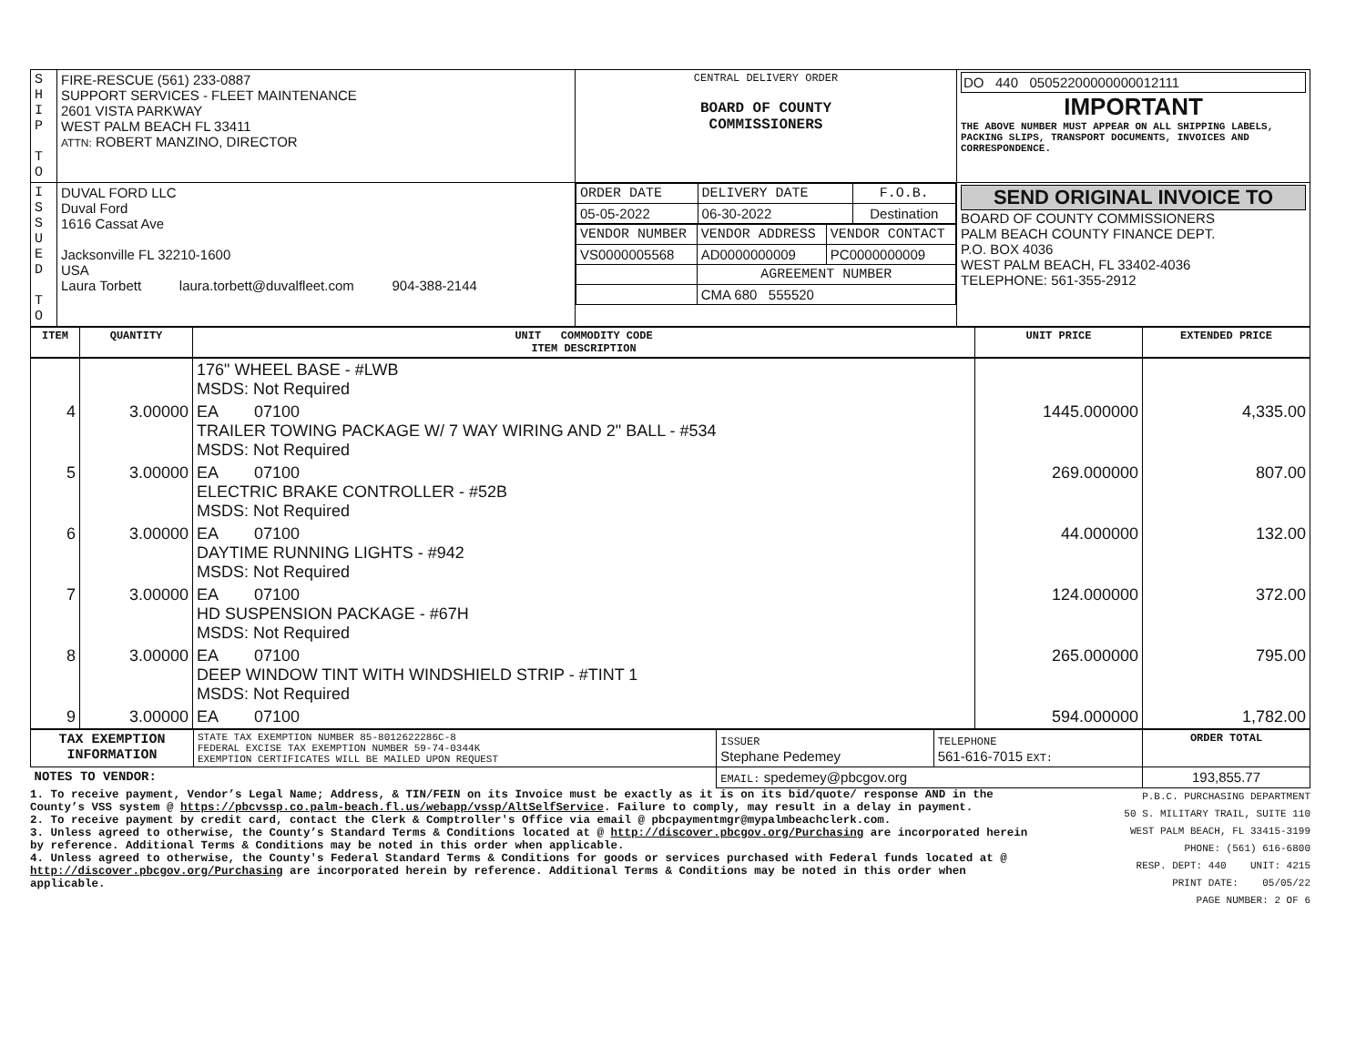| S H I P T O | FIRE-RESCUE (561) 233-0887 SUPPORT SERVICES - FLEET MAINTENANCE 2601 VISTA PARKWAY WEST PALM BEACH FL 33411 ATTN: ROBERT MANZINO, DIRECTOR | CENTRAL DELIVERY ORDER BOARD OF COUNTY COMMISSIONERS | DO 440 05052200000000012111 IMPORTANT THE ABOVE NUMBER MUST APPEAR ON ALL SHIPPING LABELS, PACKING SLIPS, TRANSPORT DOCUMENTS, INVOICES AND CORRESPONDENCE. |
| I S S U E D T O | DUVAL FORD LLC Duval Ford 1616 Cassat Ave Jacksonville FL 32210-1600 USA Laura Torbett laura.torbett@duvalfleet.com 904-388-2144 | / ORDER DATE / DELIVERY DATE / F.O.B. / / 05-05-2022 / 06-30-2022 / Destination / / VENDOR NUMBER / VENDOR ADDRESS / VENDOR CONTACT / / VS0000005568 / AD0000000009 / PC0000000009 / / / AGREEMENT NUMBER / / / / CMA 680 555520 / / | SEND ORIGINAL INVOICE TO BOARD OF COUNTY COMMISSIONERS PALM BEACH COUNTY FINANCE DEPT. P.O. BOX 4036 WEST PALM BEACH, FL 33402-4036 TELEPHONE: 561-355-2912 |
| ITEM | QUANTITY | UNIT COMMODITY CODE ITEM DESCRIPTION | UNIT PRICE | EXTENDED PRICE |
| --- | --- | --- | --- | --- |
| | | 176" WHEEL BASE - #LWB MSDS: Not Required | | |
| 4 | 3.00000 | EA 07100 TRAILER TOWING PACKAGE W/ 7 WAY WIRING AND 2" BALL - #534 MSDS: Not Required | 1445.000000 | 4,335.00 |
| 5 | 3.00000 | EA 07100 ELECTRIC BRAKE CONTROLLER - #52B MSDS: Not Required | 269.000000 | 807.00 |
| 6 | 3.00000 | EA 07100 DAYTIME RUNNING LIGHTS - #942 MSDS: Not Required | 44.000000 | 132.00 |
| 7 | 3.00000 | EA 07100 HD SUSPENSION PACKAGE - #67H MSDS: Not Required | 124.000000 | 372.00 |
| 8 | 3.00000 | EA 07100 DEEP WINDOW TINT WITH WINDSHIELD STRIP - #TINT 1 MSDS: Not Required | 265.000000 | 795.00 |
| 9 | 3.00000 | EA 07100 | 594.000000 | 1,782.00 |
| TAX EXEMPTION INFORMATION | STATE TAX EXEMPTION NUMBER 85-8012622286C-8 FEDERAL EXCISE TAX EXEMPTION NUMBER 59-74-0344K EXEMPTION CERTIFICATES WILL BE MAILED UPON REQUEST | ISSUER Stephane Pedemey | TELEPHONE 561-616-7015 EXT: | ORDER TOTAL |
| NOTES TO VENDOR: | | EMAIL: spedemey@pbcgov.org | | 193,855.77 |
1. To receive payment, Vendor’s Legal Name; Address, & TIN/FEIN on its Invoice must be exactly as it is on its bid/quote/ response AND in the County’s VSS system @ https://pbcvssp.co.palm-beach.fl.us/webapp/vssp/AltSelfService. Failure to comply, may result in a delay in payment.
2. To receive payment by credit card, contact the Clerk & Comptroller's Office via email @ pbcpaymentmgr@mypalmbeachclerk.com.
3. Unless agreed to otherwise, the County’s Standard Terms & Conditions located at @ http://discover.pbcgov.org/Purchasing are incorporated herein by reference. Additional Terms & Conditions may be noted in this order when applicable.
4. Unless agreed to otherwise, the County's Federal Standard Terms & Conditions for goods or services purchased with Federal funds located at @ http://discover.pbcgov.org/Purchasing are incorporated herein by reference. Additional Terms & Conditions may be noted in this order when applicable.
P.B.C. PURCHASING DEPARTMENT
50 S. MILITARY TRAIL, SUITE 110
WEST PALM BEACH, FL 33415-3199
PHONE: (561) 616-6800
RESP. DEPT: 440 UNIT: 4215
PRINT DATE: 05/05/22
PAGE NUMBER: 2 OF 6